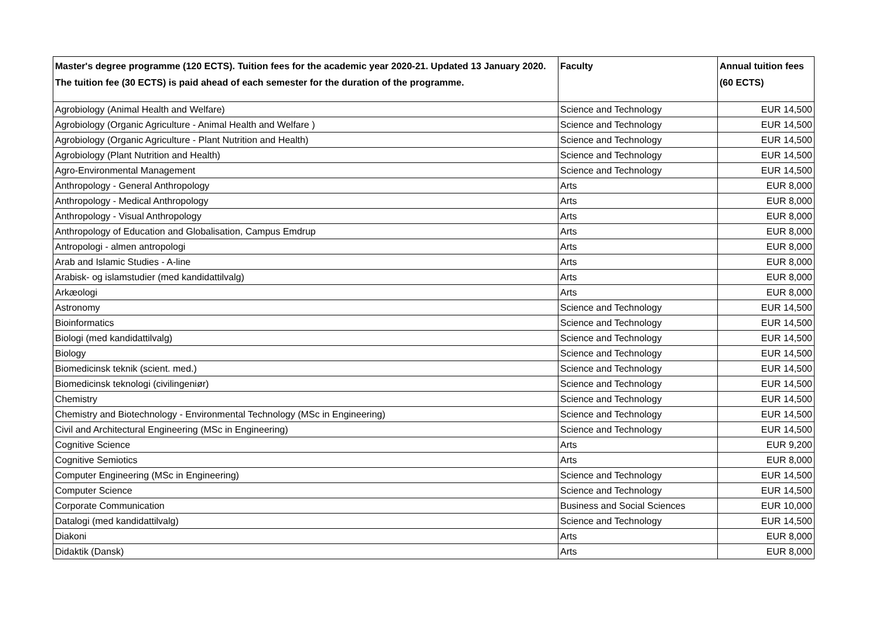| Master's degree programme (120 ECTS). Tuition fees for the academic year 2020-21. Updated 13 January 2020. The tuition fee (30 ECTS) is paid ahead of each semester for the duration of the programme. | Faculty | Annual tuition fees (60 ECTS) |
| --- | --- | --- |
| Agrobiology (Animal Health and Welfare) | Science and Technology | EUR 14,500 |
| Agrobiology (Organic Agriculture - Animal Health and Welfare ) | Science and Technology | EUR 14,500 |
| Agrobiology (Organic Agriculture - Plant Nutrition and Health) | Science and Technology | EUR 14,500 |
| Agrobiology (Plant Nutrition and Health) | Science and Technology | EUR 14,500 |
| Agro-Environmental Management | Science and Technology | EUR 14,500 |
| Anthropology - General Anthropology | Arts | EUR 8,000 |
| Anthropology - Medical Anthropology | Arts | EUR 8,000 |
| Anthropology - Visual Anthropology | Arts | EUR 8,000 |
| Anthropology of Education and Globalisation, Campus Emdrup | Arts | EUR 8,000 |
| Antropologi - almen antropologi | Arts | EUR 8,000 |
| Arab and Islamic Studies - A-line | Arts | EUR 8,000 |
| Arabisk- og islamstudier (med kandidattilvalg) | Arts | EUR 8,000 |
| Arkæologi | Arts | EUR 8,000 |
| Astronomy | Science and Technology | EUR 14,500 |
| Bioinformatics | Science and Technology | EUR 14,500 |
| Biologi (med kandidattilvalg) | Science and Technology | EUR 14,500 |
| Biology | Science and Technology | EUR 14,500 |
| Biomedicinsk teknik (scient. med.) | Science and Technology | EUR 14,500 |
| Biomedicinsk teknologi (civilingeniør) | Science and Technology | EUR 14,500 |
| Chemistry | Science and Technology | EUR 14,500 |
| Chemistry and Biotechnology - Environmental Technology (MSc in Engineering) | Science and Technology | EUR 14,500 |
| Civil and Architectural Engineering (MSc in Engineering) | Science and Technology | EUR 14,500 |
| Cognitive Science | Arts | EUR 9,200 |
| Cognitive Semiotics | Arts | EUR 8,000 |
| Computer Engineering (MSc in Engineering) | Science and Technology | EUR 14,500 |
| Computer Science | Science and Technology | EUR 14,500 |
| Corporate Communication | Business and Social Sciences | EUR 10,000 |
| Datalogi (med kandidattilvalg) | Science and Technology | EUR 14,500 |
| Diakoni | Arts | EUR 8,000 |
| Didaktik (Dansk) | Arts | EUR 8,000 |